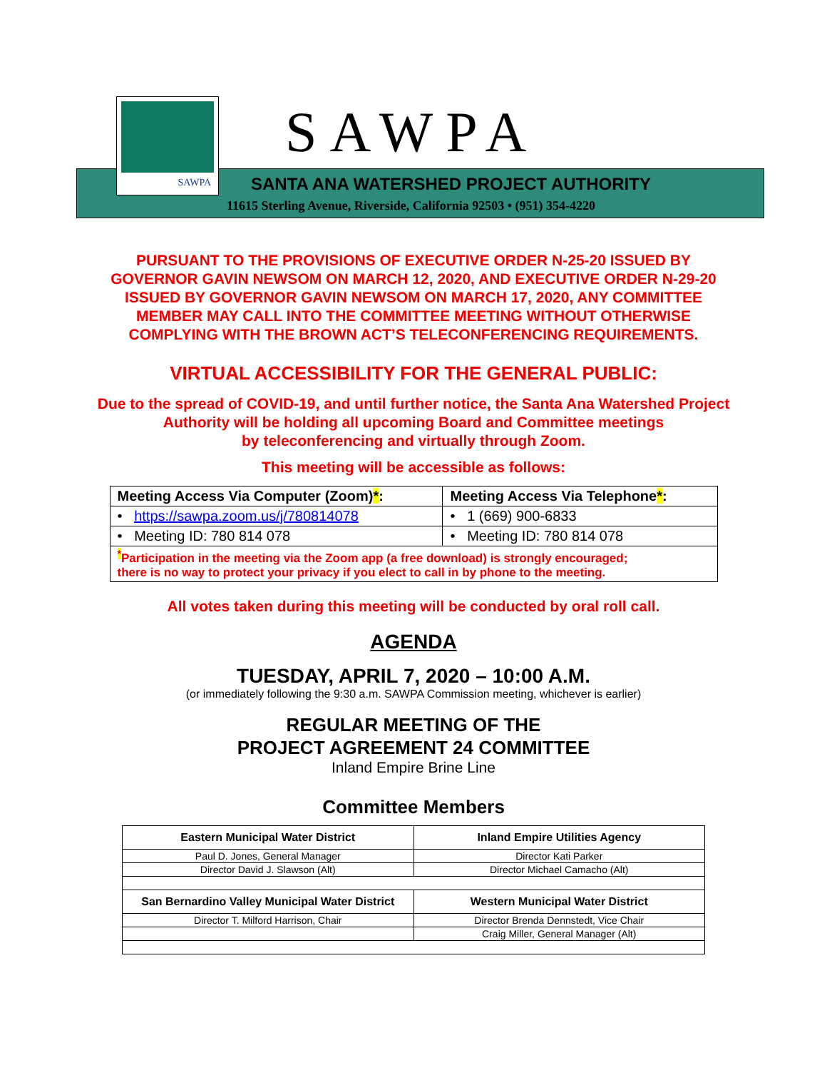SAWPA SAWPA
SANTA ANA WATERSHED PROJECT AUTHORITY
11615 Sterling Avenue, Riverside, California 92503 • (951) 354-4220
PURSUANT TO THE PROVISIONS OF EXECUTIVE ORDER N-25-20 ISSUED BY
GOVERNOR GAVIN NEWSOM ON MARCH 12, 2020, AND EXECUTIVE ORDER N-29-20
ISSUED BY GOVERNOR GAVIN NEWSOM ON MARCH 17, 2020, ANY COMMITTEE
MEMBER MAY CALL INTO THE COMMITTEE MEETING WITHOUT OTHERWISE
COMPLYING WITH THE BROWN ACT’S TELECONFERENCING REQUIREMENTS.
VIRTUAL ACCESSIBILITY FOR THE GENERAL PUBLIC:
Due to the spread of COVID-19, and until further notice, the Santa Ana Watershed Project
Authority will be holding all upcoming Board and Committee meetings
by teleconferencing and virtually through Zoom.
This meeting will be accessible as follows:
| Meeting Access Via Computer (Zoom) * : | Meeting Access Via Telephone * : |
| --- | --- |
| • https://sawpa.zoom.us/j/780814078 | • 1 (669) 900-6833 |
| • Meeting ID: 780 814 078 | • Meeting ID: 780 814 078 |
| <sup>*</sup> Participation in the meeting via the Zoom app (a free download) is strongly encouraged; there is no way to protect your privacy if you elect to call in by phone to the meeting. | |
All votes taken during this meeting will be conducted by oral roll call.
AGENDA
TUESDAY, APRIL 7, 2020 – 10:00 A.M.
(or immediately following the 9:30 a.m. SAWPA Commission meeting, whichever is earlier)
REGULAR MEETING OF THE
PROJECT AGREEMENT 24 COMMITTEE
Inland Empire Brine Line
Committee Members
| Eastern Municipal Water District | Inland Empire Utilities Agency |
| --- | --- |
| Paul D. Jones, General Manager | Director Kati Parker |
| Director David J. Slawson (Alt) | Director Michael Camacho (Alt) |
| San Bernardino Valley Municipal Water District | Western Municipal Water District |
| Director T. Milford Harrison, Chair | Director Brenda Dennstedt, Vice Chair |
| | Craig Miller, General Manager (Alt) |